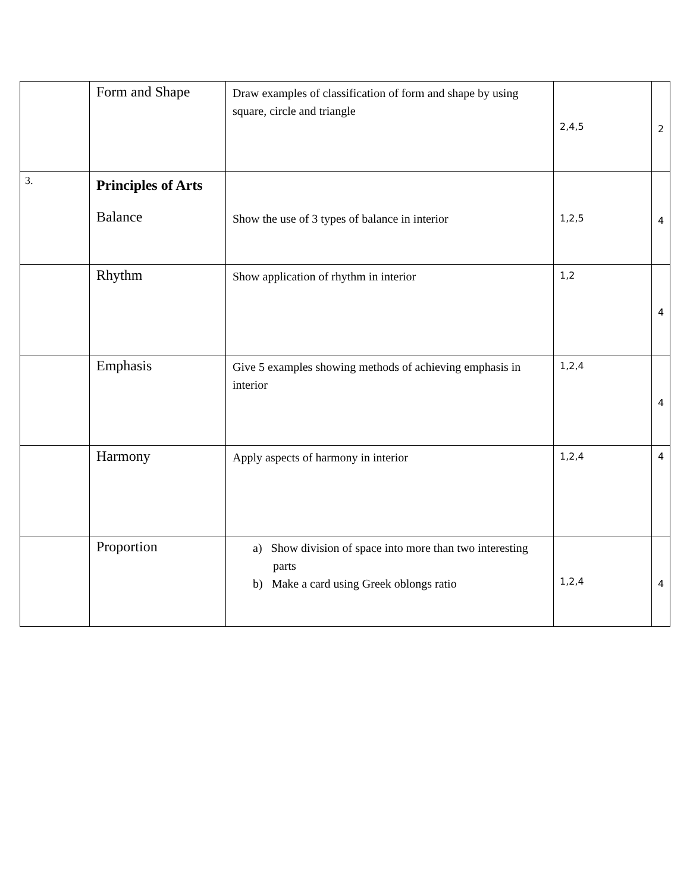| | Form and Shape | Draw examples of classification of form and shape by using square, circle and triangle | 2,4,5 | 2 |
| 3. | Principles of Arts Balance | Show the use of 3 types of balance in interior | 1,2,5 | 4 |
| | Rhythm | Show application of rhythm in interior | 1,2 | 4 |
| | Emphasis | Give 5 examples showing methods of achieving emphasis in interior | 1,2,4 | 4 |
| | Harmony | Apply aspects of harmony in interior | 1,2,4 | 4 |
| | Proportion | a) Show division of space into more than two interesting parts b) Make a card using Greek oblongs ratio | 1,2,4 | 4 |